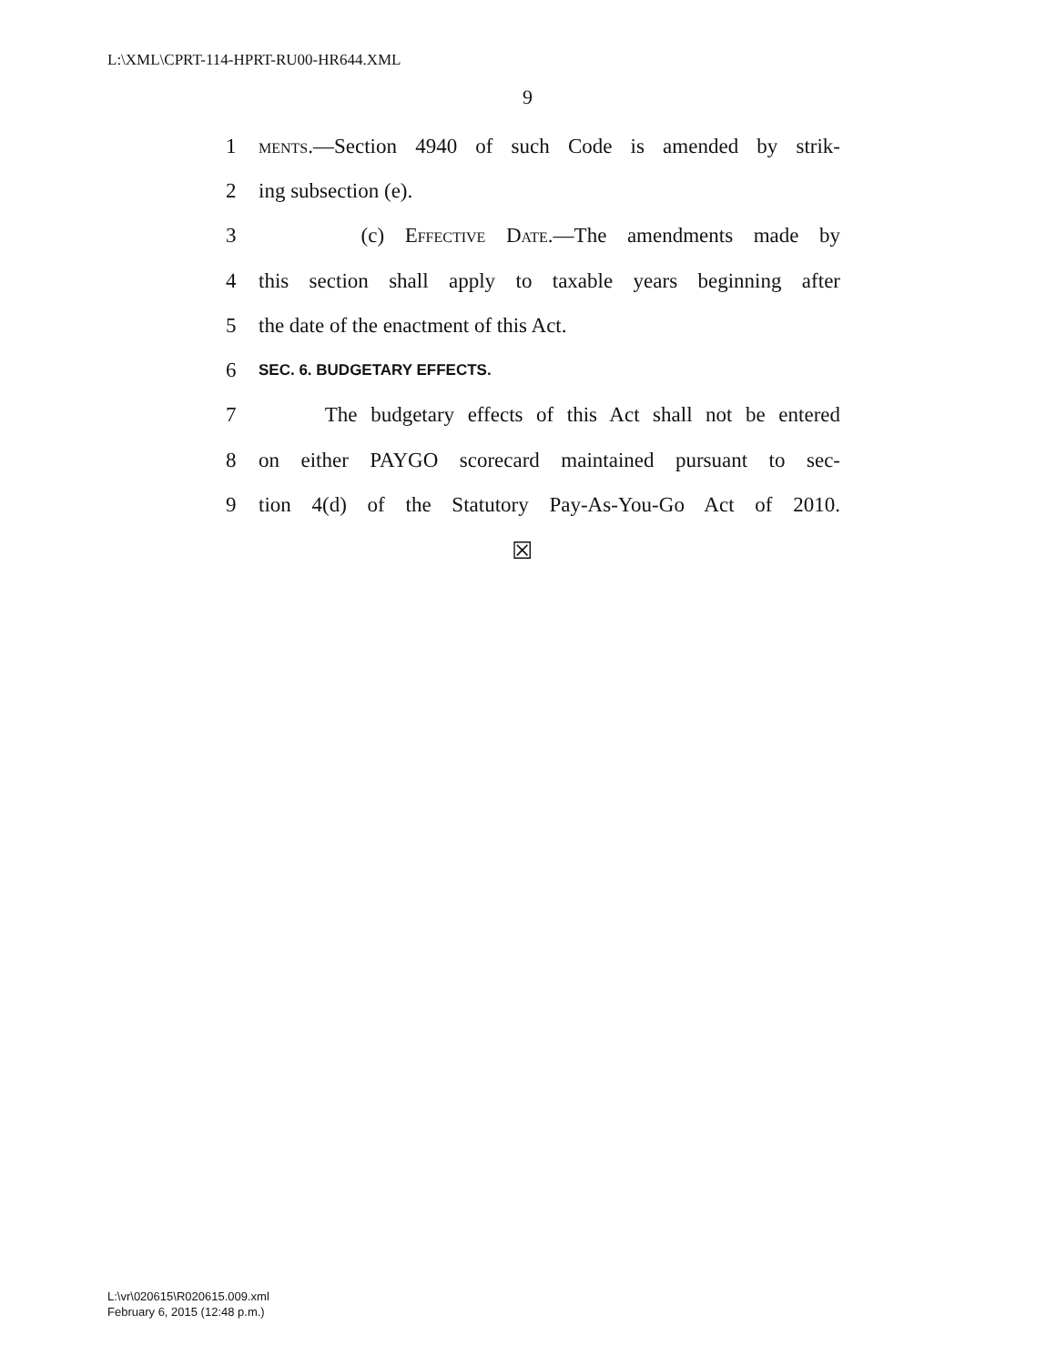L:\XML\CPRT-114-HPRT-RU00-HR644.XML
9
1 ments.—Section 4940 of such Code is amended by strik-
2 ing subsection (e).
3 (c) Effective Date.—The amendments made by
4 this section shall apply to taxable years beginning after
5 the date of the enactment of this Act.
6 SEC. 6. BUDGETARY EFFECTS.
7 The budgetary effects of this Act shall not be entered
8 on either PAYGO scorecard maintained pursuant to sec-
9 tion 4(d) of the Statutory Pay-As-You-Go Act of 2010.
☒
L:\vr\020615\R020615.009.xml
February 6, 2015 (12:48 p.m.)